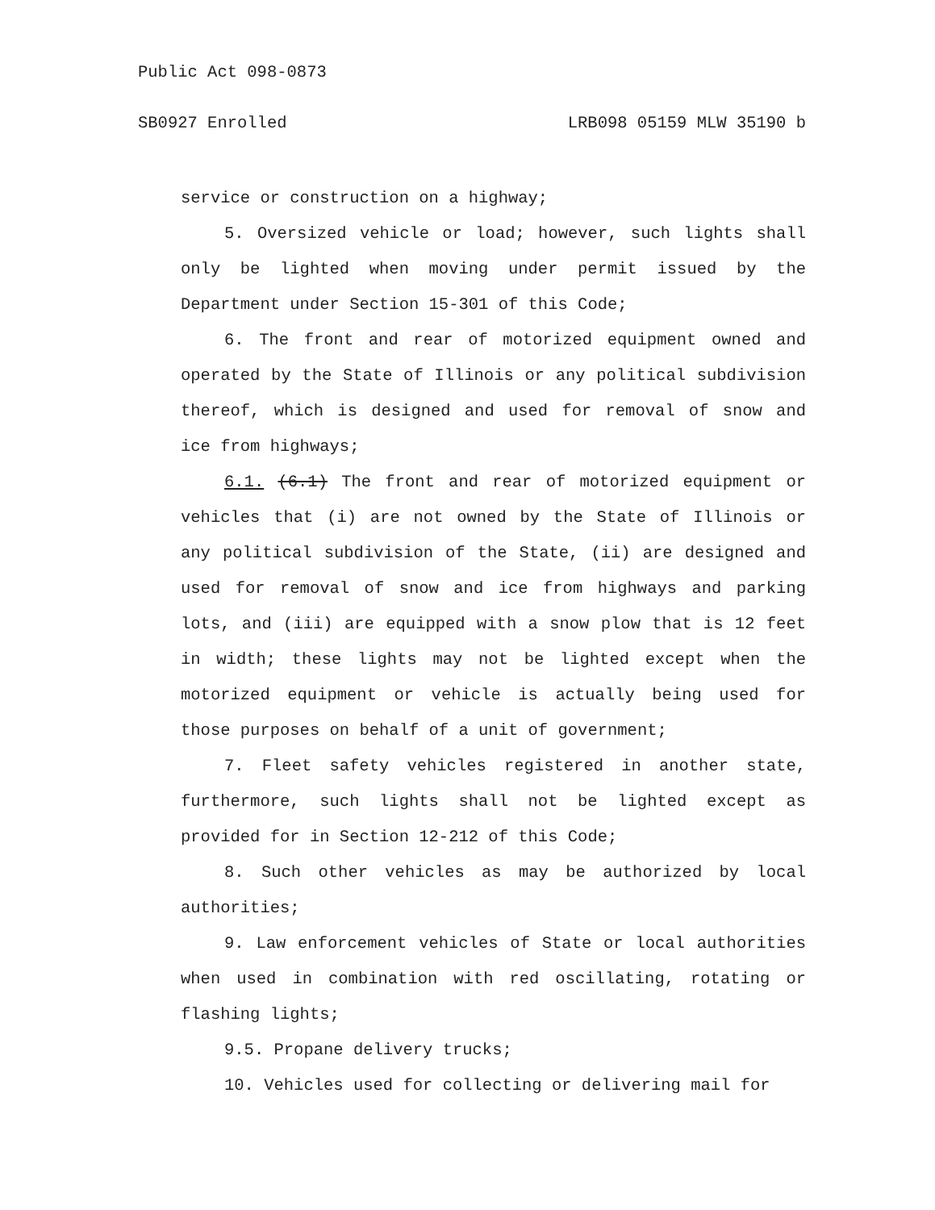Public Act 098-0873
SB0927 Enrolled LRB098 05159 MLW 35190 b
service or construction on a highway;
5. Oversized vehicle or load; however, such lights shall only be lighted when moving under permit issued by the Department under Section 15-301 of this Code;
6. The front and rear of motorized equipment owned and operated by the State of Illinois or any political subdivision thereof, which is designed and used for removal of snow and ice from highways;
6.1. (6.1) The front and rear of motorized equipment or vehicles that (i) are not owned by the State of Illinois or any political subdivision of the State, (ii) are designed and used for removal of snow and ice from highways and parking lots, and (iii) are equipped with a snow plow that is 12 feet in width; these lights may not be lighted except when the motorized equipment or vehicle is actually being used for those purposes on behalf of a unit of government;
7. Fleet safety vehicles registered in another state, furthermore, such lights shall not be lighted except as provided for in Section 12-212 of this Code;
8. Such other vehicles as may be authorized by local authorities;
9. Law enforcement vehicles of State or local authorities when used in combination with red oscillating, rotating or flashing lights;
9.5. Propane delivery trucks;
10. Vehicles used for collecting or delivering mail for